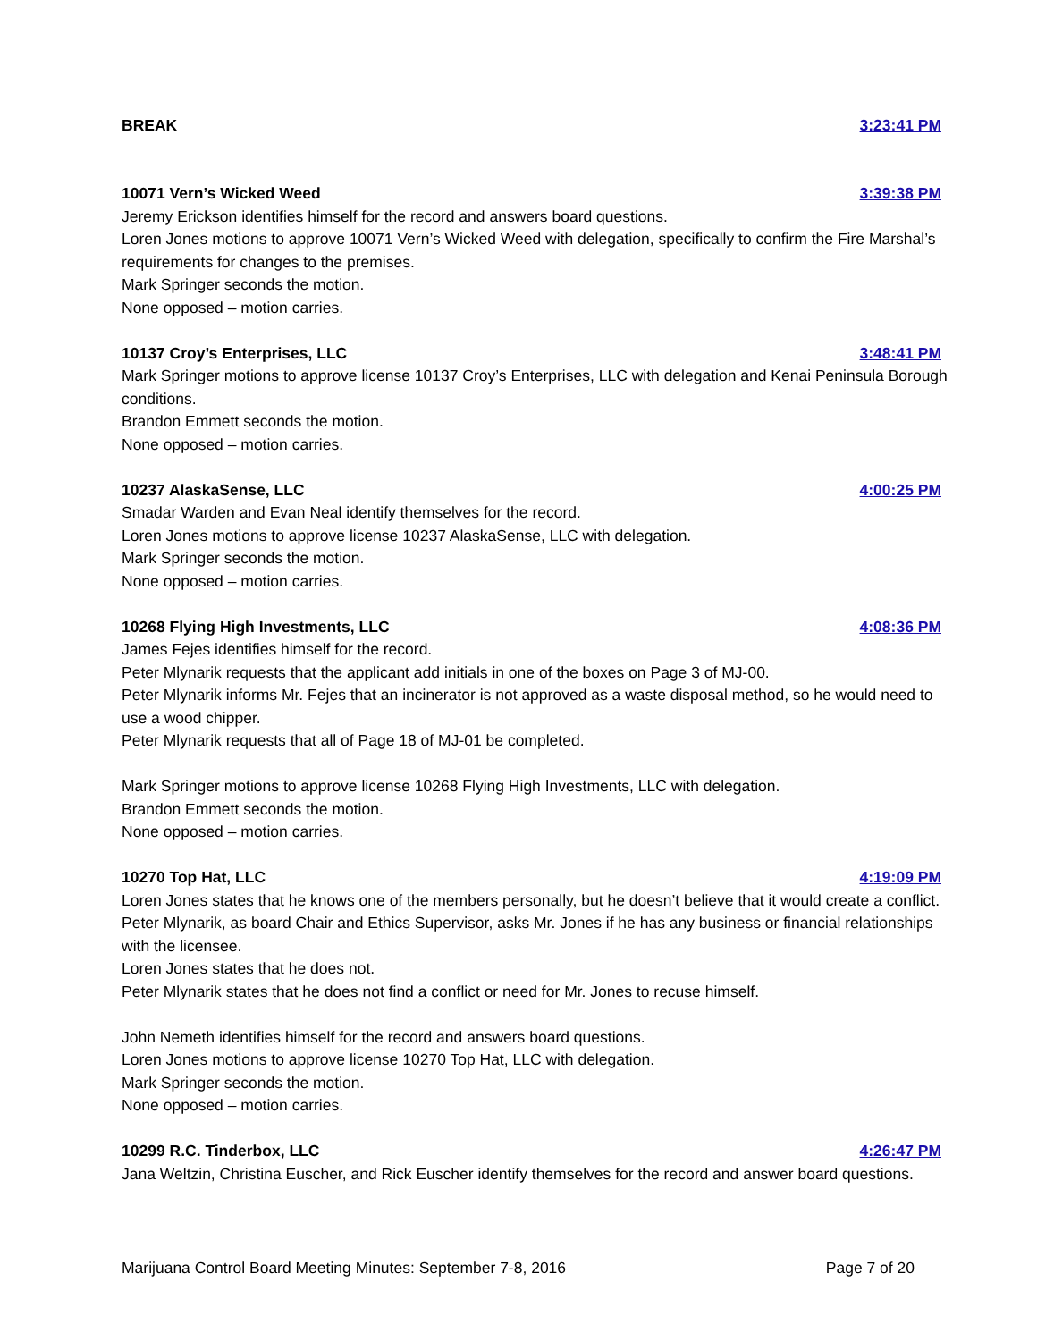BREAK 3:23:41 PM
10071 Vern’s Wicked Weed 3:39:38 PM
Jeremy Erickson identifies himself for the record and answers board questions.
Loren Jones motions to approve 10071 Vern’s Wicked Weed with delegation, specifically to confirm the Fire Marshal’s requirements for changes to the premises.
Mark Springer seconds the motion.
None opposed – motion carries.
10137 Croy’s Enterprises, LLC 3:48:41 PM
Mark Springer motions to approve license 10137 Croy’s Enterprises, LLC with delegation and Kenai Peninsula Borough conditions.
Brandon Emmett seconds the motion.
None opposed – motion carries.
10237 AlaskaSense, LLC 4:00:25 PM
Smadar Warden and Evan Neal identify themselves for the record.
Loren Jones motions to approve license 10237 AlaskaSense, LLC with delegation.
Mark Springer seconds the motion.
None opposed – motion carries.
10268 Flying High Investments, LLC 4:08:36 PM
James Fejes identifies himself for the record.
Peter Mlynarik requests that the applicant add initials in one of the boxes on Page 3 of MJ-00.
Peter Mlynarik informs Mr. Fejes that an incinerator is not approved as a waste disposal method, so he would need to use a wood chipper.
Peter Mlynarik requests that all of Page 18 of MJ-01 be completed.
Mark Springer motions to approve license 10268 Flying High Investments, LLC with delegation.
Brandon Emmett seconds the motion.
None opposed – motion carries.
10270 Top Hat, LLC 4:19:09 PM
Loren Jones states that he knows one of the members personally, but he doesn’t believe that it would create a conflict.
Peter Mlynarik, as board Chair and Ethics Supervisor, asks Mr. Jones if he has any business or financial relationships with the licensee.
Loren Jones states that he does not.
Peter Mlynarik states that he does not find a conflict or need for Mr. Jones to recuse himself.
John Nemeth identifies himself for the record and answers board questions.
Loren Jones motions to approve license 10270 Top Hat, LLC with delegation.
Mark Springer seconds the motion.
None opposed – motion carries.
10299 R.C. Tinderbox, LLC 4:26:47 PM
Jana Weltzin, Christina Euscher, and Rick Euscher identify themselves for the record and answer board questions.
Marijuana Control Board Meeting Minutes: September 7-8, 2016 Page 7 of 20